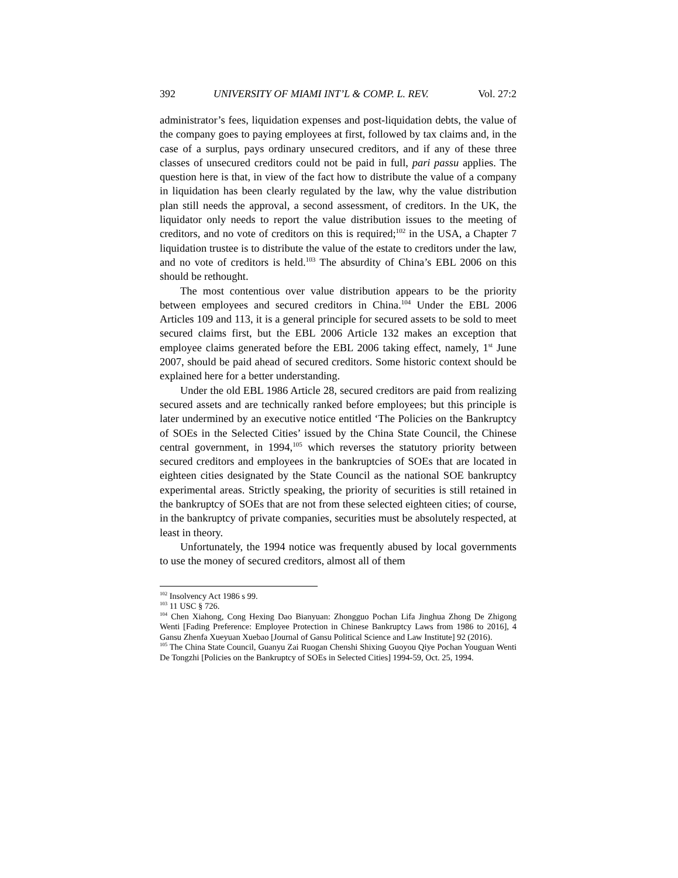392 UNIVERSITY OF MIAMI INT’L & COMP. L. REV. Vol. 27:2
administrator’s fees, liquidation expenses and post-liquidation debts, the value of the company goes to paying employees at first, followed by tax claims and, in the case of a surplus, pays ordinary unsecured creditors, and if any of these three classes of unsecured creditors could not be paid in full, pari passu applies. The question here is that, in view of the fact how to distribute the value of a company in liquidation has been clearly regulated by the law, why the value distribution plan still needs the approval, a second assessment, of creditors. In the UK, the liquidator only needs to report the value distribution issues to the meeting of creditors, and no vote of creditors on this is required;<sup>102</sup> in the USA, a Chapter 7 liquidation trustee is to distribute the value of the estate to creditors under the law, and no vote of creditors is held.<sup>103</sup> The absurdity of China’s EBL 2006 on this should be rethought.
The most contentious over value distribution appears to be the priority between employees and secured creditors in China.<sup>104</sup> Under the EBL 2006 Articles 109 and 113, it is a general principle for secured assets to be sold to meet secured claims first, but the EBL 2006 Article 132 makes an exception that employee claims generated before the EBL 2006 taking effect, namely, 1<sup>st</sup> June 2007, should be paid ahead of secured creditors. Some historic context should be explained here for a better understanding.
Under the old EBL 1986 Article 28, secured creditors are paid from realizing secured assets and are technically ranked before employees; but this principle is later undermined by an executive notice entitled ‘The Policies on the Bankruptcy of SOEs in the Selected Cities’ issued by the China State Council, the Chinese central government, in 1994,<sup>105</sup> which reverses the statutory priority between secured creditors and employees in the bankruptcies of SOEs that are located in eighteen cities designated by the State Council as the national SOE bankruptcy experimental areas. Strictly speaking, the priority of securities is still retained in the bankruptcy of SOEs that are not from these selected eighteen cities; of course, in the bankruptcy of private companies, securities must be absolutely respected, at least in theory.
Unfortunately, the 1994 notice was frequently abused by local governments to use the money of secured creditors, almost all of them
<sup>102</sup> Insolvency Act 1986 s 99.
<sup>103</sup> 11 USC § 726.
<sup>104</sup> Chen Xiahong, Cong Hexing Dao Bianyuan: Zhongguo Pochan Lifa Jinghua Zhong De Zhigong Wenti [Fading Preference: Employee Protection in Chinese Bankruptcy Laws from 1986 to 2016], 4 Gansu Zhenfa Xueyuan Xuebao [Journal of Gansu Political Science and Law Institute] 92 (2016).
<sup>105</sup> The China State Council, Guanyu Zai Ruogan Chenshi Shixing Guoyou Qiye Pochan Youguan Wenti De Tongzhi [Policies on the Bankruptcy of SOEs in Selected Cities] 1994-59, Oct. 25, 1994.